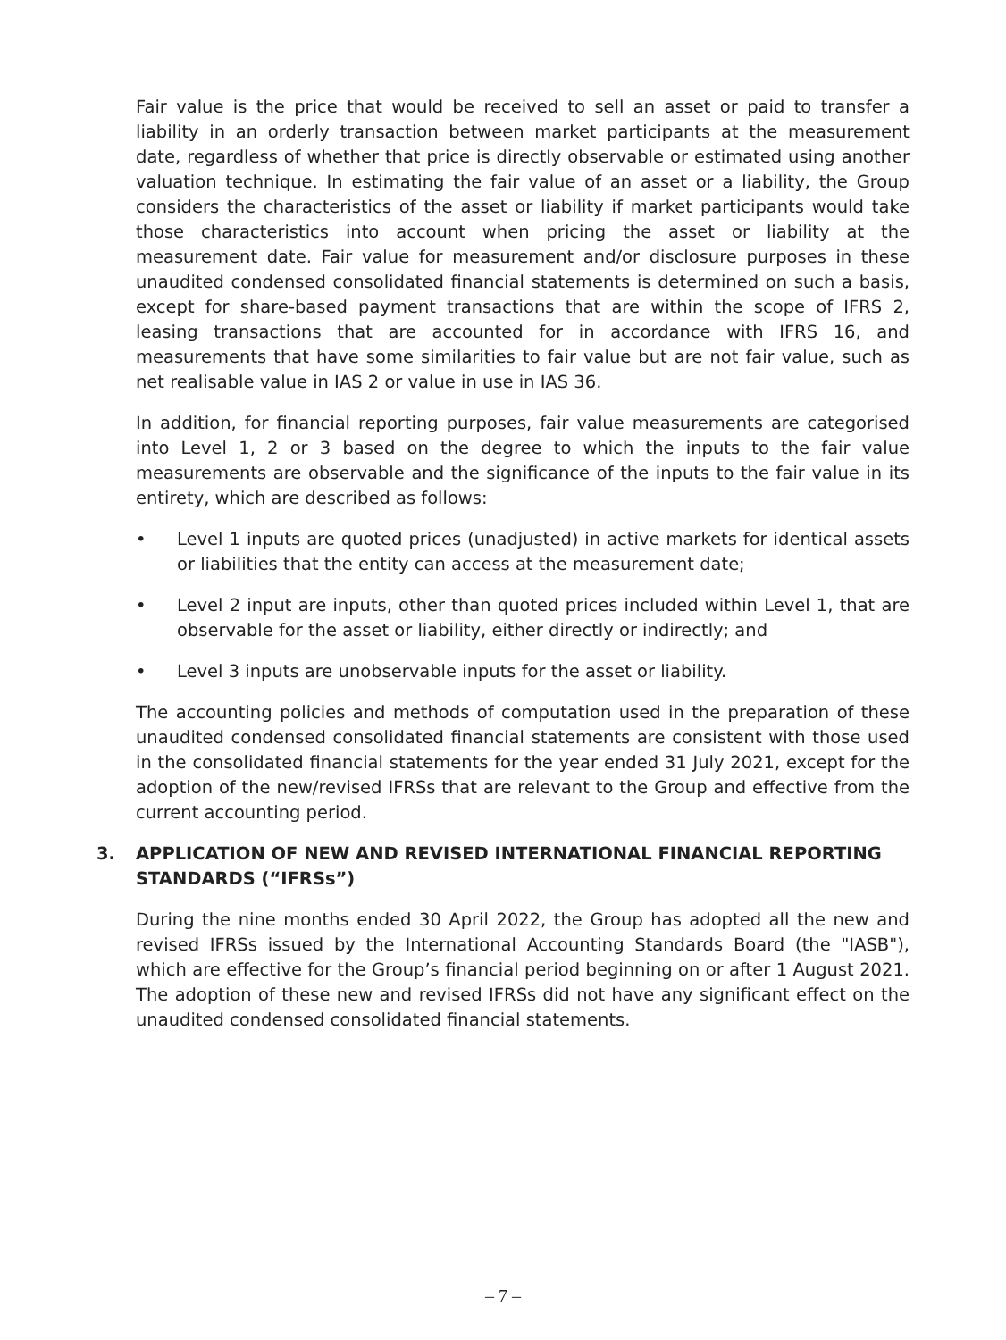Fair value is the price that would be received to sell an asset or paid to transfer a liability in an orderly transaction between market participants at the measurement date, regardless of whether that price is directly observable or estimated using another valuation technique. In estimating the fair value of an asset or a liability, the Group considers the characteristics of the asset or liability if market participants would take those characteristics into account when pricing the asset or liability at the measurement date. Fair value for measurement and/or disclosure purposes in these unaudited condensed consolidated financial statements is determined on such a basis, except for share-based payment transactions that are within the scope of IFRS 2, leasing transactions that are accounted for in accordance with IFRS 16, and measurements that have some similarities to fair value but are not fair value, such as net realisable value in IAS 2 or value in use in IAS 36.
In addition, for financial reporting purposes, fair value measurements are categorised into Level 1, 2 or 3 based on the degree to which the inputs to the fair value measurements are observable and the significance of the inputs to the fair value in its entirety, which are described as follows:
• Level 1 inputs are quoted prices (unadjusted) in active markets for identical assets or liabilities that the entity can access at the measurement date;
• Level 2 input are inputs, other than quoted prices included within Level 1, that are observable for the asset or liability, either directly or indirectly; and
• Level 3 inputs are unobservable inputs for the asset or liability.
The accounting policies and methods of computation used in the preparation of these unaudited condensed consolidated financial statements are consistent with those used in the consolidated financial statements for the year ended 31 July 2021, except for the adoption of the new/revised IFRSs that are relevant to the Group and effective from the current accounting period.
3. APPLICATION OF NEW AND REVISED INTERNATIONAL FINANCIAL REPORTING STANDARDS (“IFRSs”)
During the nine months ended 30 April 2022, the Group has adopted all the new and revised IFRSs issued by the International Accounting Standards Board (the "IASB"), which are effective for the Group’s financial period beginning on or after 1 August 2021. The adoption of these new and revised IFRSs did not have any significant effect on the unaudited condensed consolidated financial statements.
– 7 –